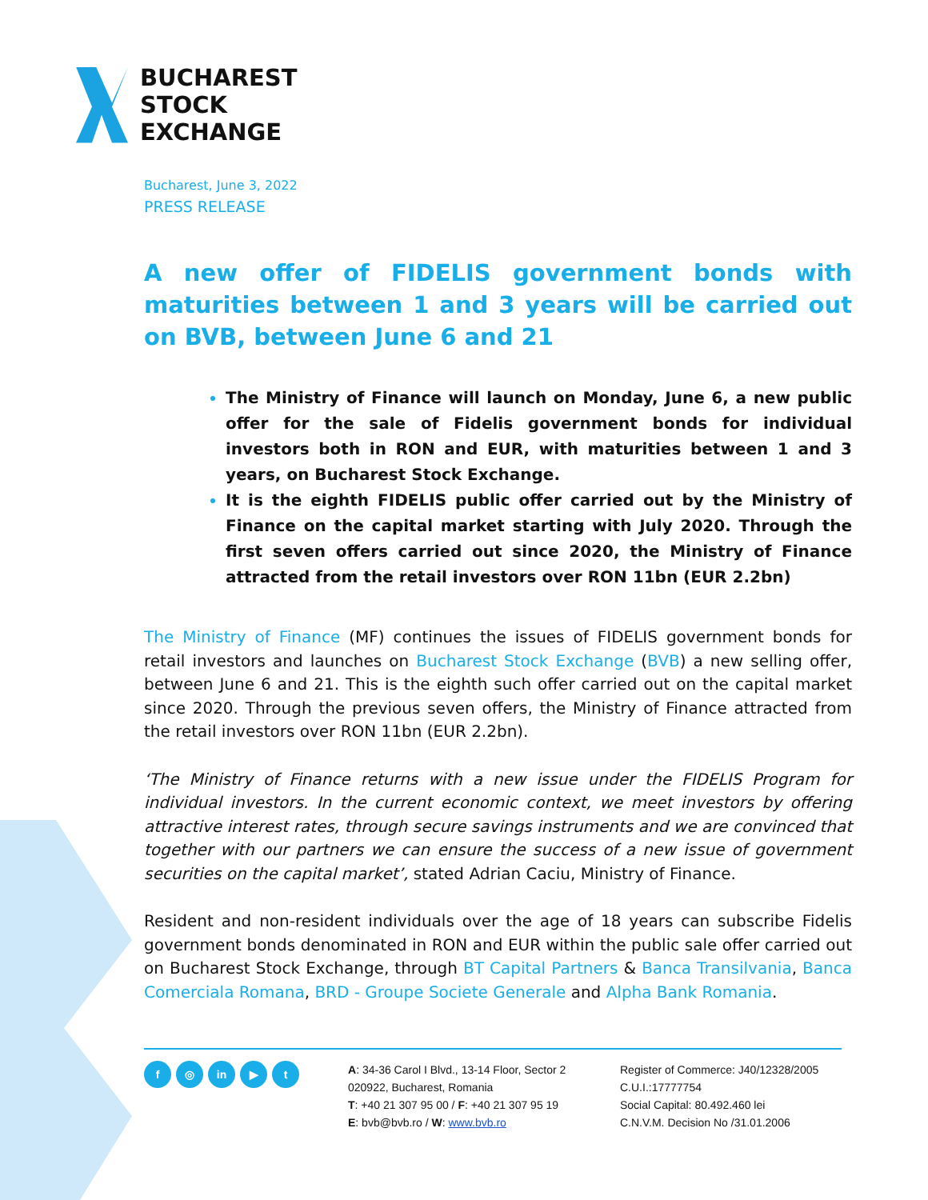BUCHAREST
STOCK
EXCHANGE
Bucharest, June 3, 2022
PRESS RELEASE
A new offer of FIDELIS government bonds with maturities between 1 and 3 years will be carried out on BVB, between June 6 and 21
The Ministry of Finance will launch on Monday, June 6, a new public offer for the sale of Fidelis government bonds for individual investors both in RON and EUR, with maturities between 1 and 3 years, on Bucharest Stock Exchange.
It is the eighth FIDELIS public offer carried out by the Ministry of Finance on the capital market starting with July 2020. Through the first seven offers carried out since 2020, the Ministry of Finance attracted from the retail investors over RON 11bn (EUR 2.2bn)
The Ministry of Finance (MF) continues the issues of FIDELIS government bonds for retail investors and launches on Bucharest Stock Exchange (BVB) a new selling offer, between June 6 and 21. This is the eighth such offer carried out on the capital market since 2020. Through the previous seven offers, the Ministry of Finance attracted from the retail investors over RON 11bn (EUR 2.2bn).
‘The Ministry of Finance returns with a new issue under the FIDELIS Program for individual investors. In the current economic context, we meet investors by offering attractive interest rates, through secure savings instruments and we are convinced that together with our partners we can ensure the success of a new issue of government securities on the capital market’, stated Adrian Caciu, Ministry of Finance.
Resident and non-resident individuals over the age of 18 years can subscribe Fidelis government bonds denominated in RON and EUR within the public sale offer carried out on Bucharest Stock Exchange, through BT Capital Partners & Banca Transilvania, Banca Comerciala Romana, BRD - Groupe Societe Generale and Alpha Bank Romania.
f ◎ in ▶ t
A: 34-36 Carol I Blvd., 13-14 Floor, Sector 2
020922, Bucharest, Romania
T: +40 21 307 95 00 / F: +40 21 307 95 19
E: bvb@bvb.ro / W: www.bvb.ro
Register of Commerce: J40/12328/2005
C.U.I.:17777754
Social Capital: 80.492.460 lei
C.N.V.M. Decision No /31.01.2006